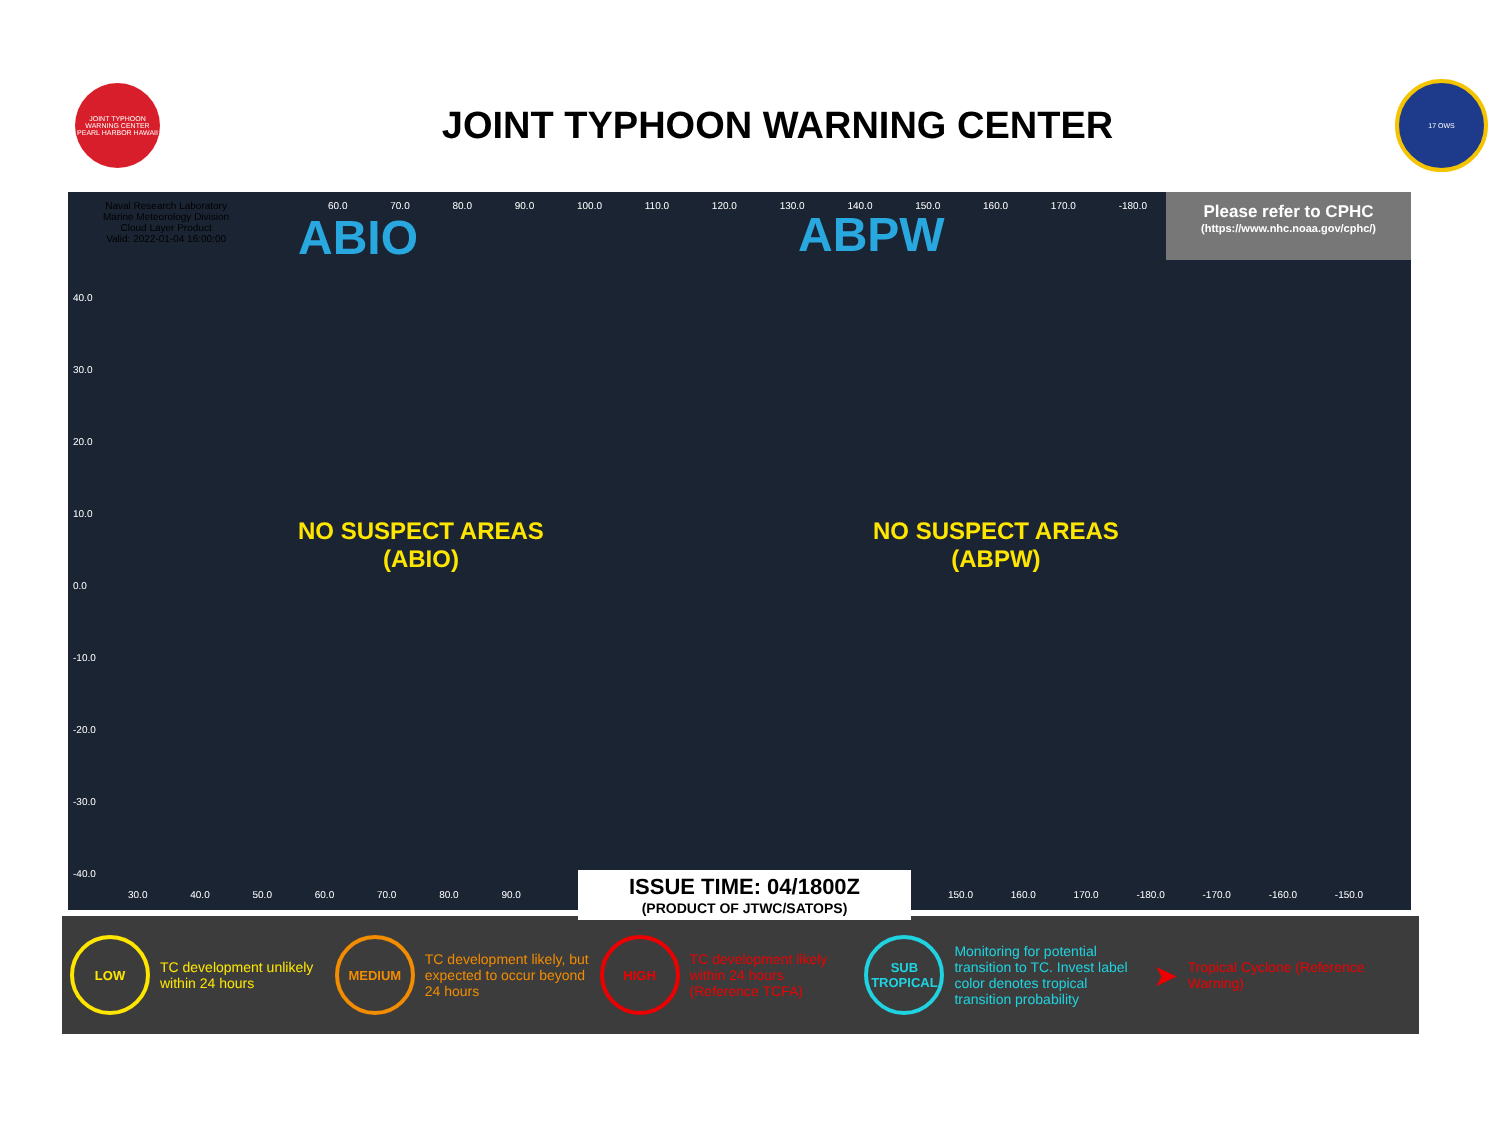JOINT TYPHOON WARNING CENTER PEARL HARBOR HAWAII
JOINT TYPHOON WARNING CENTER
17 OWS
Naval Research Laboratory
Marine Meteorology Division
Cloud Layer Product
Valid: 2022-01-04 16:00:00
60.0 70.0 80.0 90.0 100.0 110.0 120.0 130.0 140.0 150.0 160.0 170.0 -180.0
ABIO ABPW
Please refer to CPHC
(https://www.nhc.noaa.gov/cphc/)
NO SUSPECT AREAS
(ABIO)
NO SUSPECT AREAS
(ABPW)
40.0
30.0
20.0
10.0
0.0
-10.0
-20.0
-30.0
-40.0
30.0 40.0 50.0 60.0 70.0 80.0 90.0
150.0 160.0 170.0 -180.0 -170.0 -160.0 -150.0
ISSUE TIME: 04/1800Z
(PRODUCT OF JTWC/SATOPS)
LOW
TC development unlikely within 24 hours
MEDIUM
TC development likely, but expected to occur beyond 24 hours
HIGH
TC development likely within 24 hours (Reference TCFA)
SUB TROPICAL
Monitoring for potential transition to TC. Invest label color denotes tropical transition probability
➤
Tropical Cyclone (Reference Warning)